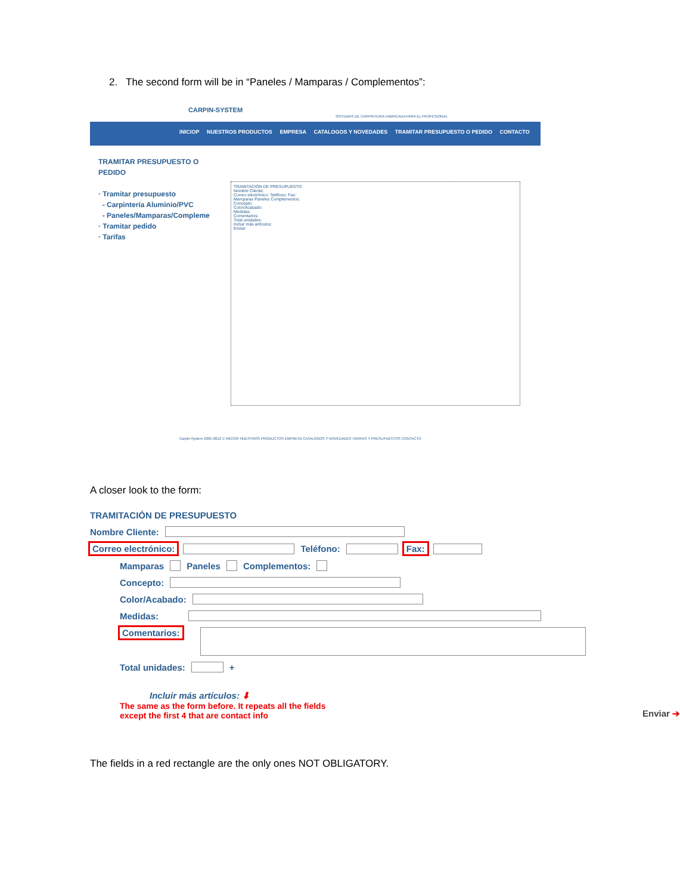2. The second form will be in “Paneles / Mamparas / Complementos”:
CARPIN-SYSTEM
SISTEMAS DE CARPINTERIA FABRICADA PARA EL PROFESIONAL
INICIOP NUESTROS PRODUCTOS EMPRESA CATALOGOS Y NOVEDADES TRAMITAR PRESUPUESTO O PEDIDO CONTACTO
TRAMITAR PRESUPUESTO O
PEDIDO
· Tramitar presupuesto
- Carpintería Aluminio/PVC
- Paneles/Mamparas/Compleme
· Tramitar pedido
· Tarifas
TRAMITACIÓN DE PRESUPUESTO
Nombre Cliente:
Correo electrónico: Teléfono: Fax:
Mamparas Paneles Complementos:
Concepto:
Color/Acabado:
Medidas:
Comentarios:
Total unidades:
Incluir más artículos:
Enviar
Carpin-System 2005-2012 © INICIOP NUESTROS PRODUCTOS EMPRESA CATALOGOS Y NOVEDADES TARIFAS Y PRESUPUESTOS CONTACTO
A closer look to the form:
TRAMITACIÓN DE PRESUPUESTO
Nombre Cliente:
Correo electrónico: Teléfono: Fax:
Mamparas Paneles Complementos:
Concepto:
Color/Acabado:
Medidas:
Comentarios:
Total unidades: +
Incluir más artículos: ⬇
The same as the form before. It repeats all the fields
except the first 4 that are contact info
Enviar ➔
The fields in a red rectangle are the only ones NOT OBLIGATORY.